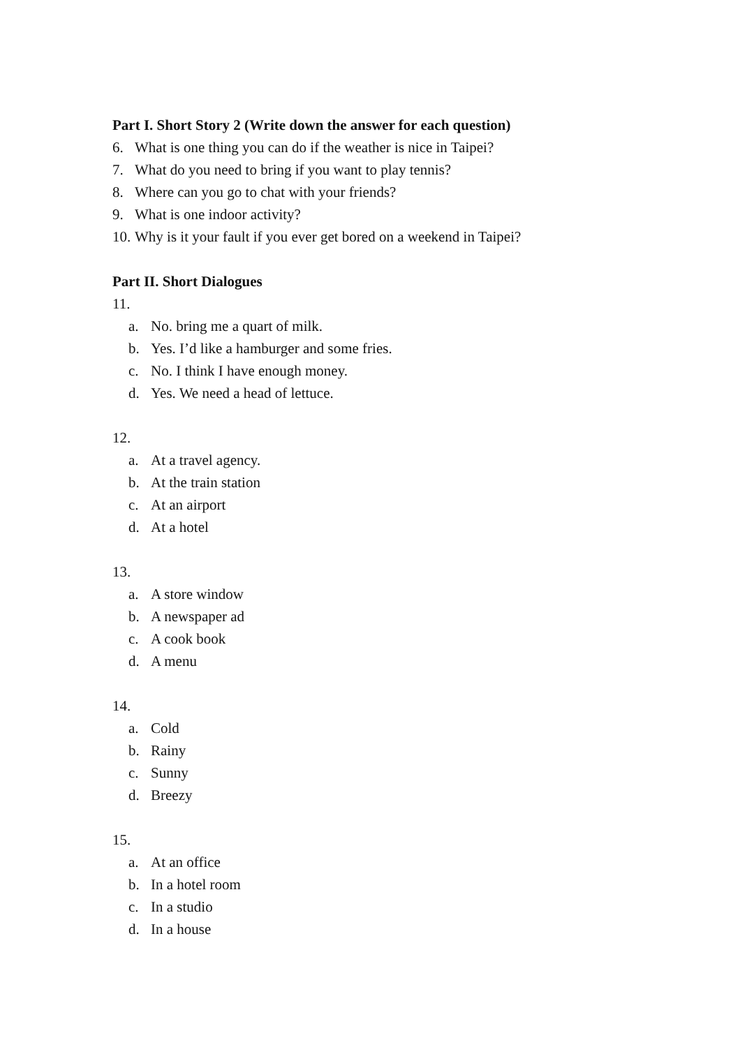Part I. Short Story 2 (Write down the answer for each question)
6. What is one thing you can do if the weather is nice in Taipei?
7. What do you need to bring if you want to play tennis?
8. Where can you go to chat with your friends?
9. What is one indoor activity?
10. Why is it your fault if you ever get bored on a weekend in Taipei?
Part II. Short Dialogues
11.
a. No. bring me a quart of milk.
b. Yes. I’d like a hamburger and some fries.
c. No. I think I have enough money.
d. Yes. We need a head of lettuce.
12.
a. At a travel agency.
b. At the train station
c. At an airport
d. At a hotel
13.
a. A store window
b. A newspaper ad
c. A cook book
d. A menu
14.
a. Cold
b. Rainy
c. Sunny
d. Breezy
15.
a. At an office
b. In a hotel room
c. In a studio
d. In a house